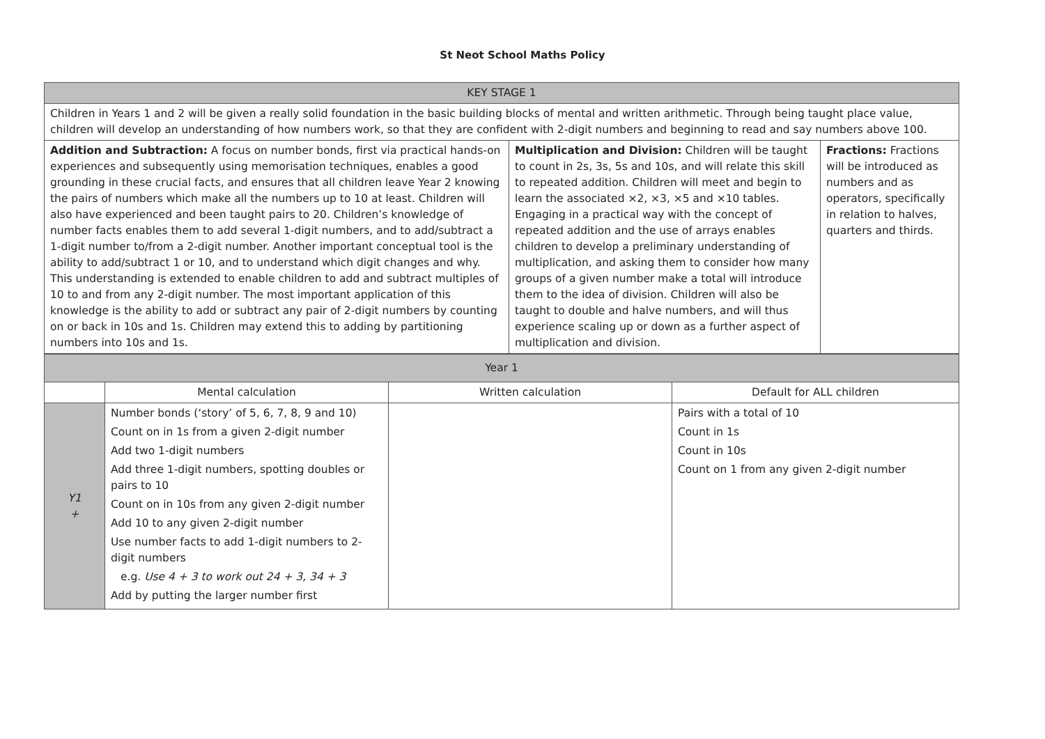St Neot School Maths Policy
| KEY STAGE 1 | | |
| --- | --- | --- |
| Children in Years 1 and 2 will be given a really solid foundation in the basic building blocks of mental and written arithmetic. Through being taught place value, children will develop an understanding of how numbers work, so that they are confident with 2-digit numbers and beginning to read and say numbers above 100. | | |
| Addition and Subtraction: A focus on number bonds, first via practical hands-on experiences and subsequently using memorisation techniques, enables a good grounding in these crucial facts, and ensures that all children leave Year 2 knowing the pairs of numbers which make all the numbers up to 10 at least. Children will also have experienced and been taught pairs to 20. Children’s knowledge of number facts enables them to add several 1-digit numbers, and to add/subtract a 1-digit number to/from a 2-digit number. Another important conceptual tool is the ability to add/subtract 1 or 10, and to understand which digit changes and why. This understanding is extended to enable children to add and subtract multiples of 10 to and from any 2-digit number. The most important application of this knowledge is the ability to add or subtract any pair of 2-digit numbers by counting on or back in 10s and 1s. Children may extend this to adding by partitioning numbers into 10s and 1s. | Multiplication and Division: Children will be taught to count in 2s, 3s, 5s and 10s, and will relate this skill to repeated addition. Children will meet and begin to learn the associated ×2, ×3, ×5 and ×10 tables. Engaging in a practical way with the concept of repeated addition and the use of arrays enables children to develop a preliminary understanding of multiplication, and asking them to consider how many groups of a given number make a total will introduce them to the idea of division. Children will also be taught to double and halve numbers, and will thus experience scaling up or down as a further aspect of multiplication and division. | Fractions: Fractions will be introduced as numbers and as operators, specifically in relation to halves, quarters and thirds. |
| Year 1 | | | |
| --- | --- | --- | --- |
| | Mental calculation | Written calculation | Default for ALL children |
| Y1 + | Number bonds (‘story’ of 5, 6, 7, 8, 9 and 10) Count on in 1s from a given 2-digit number Add two 1-digit numbers Add three 1-digit numbers, spotting doubles or pairs to 10 Count on in 10s from any given 2-digit number Add 10 to any given 2-digit number Use number facts to add 1-digit numbers to 2-digit numbers e.g. Use 4 + 3 to work out 24 + 3, 34 + 3 Add by putting the larger number first | | Pairs with a total of 10 Count in 1s Count in 10s Count on 1 from any given 2-digit number |